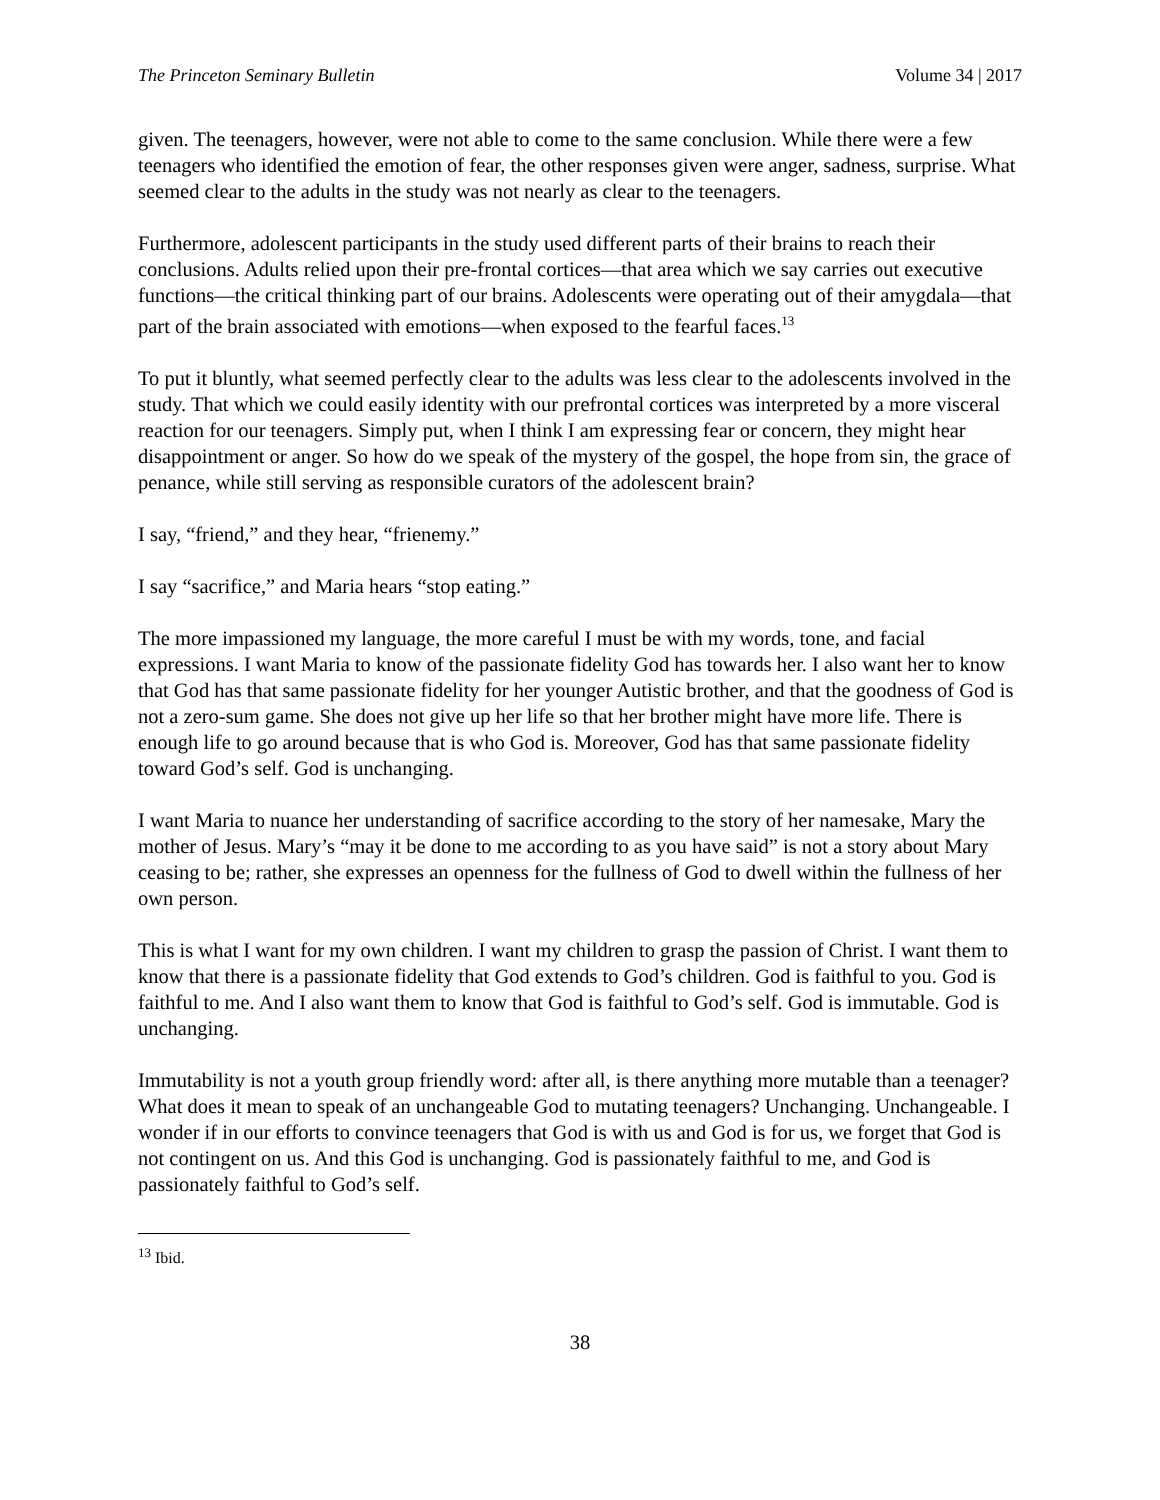The Princeton Seminary Bulletin Volume 34 | 2017
given. The teenagers, however, were not able to come to the same conclusion. While there were a few teenagers who identified the emotion of fear, the other responses given were anger, sadness, surprise. What seemed clear to the adults in the study was not nearly as clear to the teenagers.
Furthermore, adolescent participants in the study used different parts of their brains to reach their conclusions. Adults relied upon their pre-frontal cortices—that area which we say carries out executive functions—the critical thinking part of our brains. Adolescents were operating out of their amygdala—that part of the brain associated with emotions—when exposed to the fearful faces.<sup>13</sup>
To put it bluntly, what seemed perfectly clear to the adults was less clear to the adolescents involved in the study. That which we could easily identity with our prefrontal cortices was interpreted by a more visceral reaction for our teenagers. Simply put, when I think I am expressing fear or concern, they might hear disappointment or anger. So how do we speak of the mystery of the gospel, the hope from sin, the grace of penance, while still serving as responsible curators of the adolescent brain?
I say, “friend,” and they hear, “frienemy.”
I say “sacrifice,” and Maria hears “stop eating.”
The more impassioned my language, the more careful I must be with my words, tone, and facial expressions. I want Maria to know of the passionate fidelity God has towards her. I also want her to know that God has that same passionate fidelity for her younger Autistic brother, and that the goodness of God is not a zero-sum game. She does not give up her life so that her brother might have more life. There is enough life to go around because that is who God is. Moreover, God has that same passionate fidelity toward God’s self. God is unchanging.
I want Maria to nuance her understanding of sacrifice according to the story of her namesake, Mary the mother of Jesus. Mary’s “may it be done to me according to as you have said” is not a story about Mary ceasing to be; rather, she expresses an openness for the fullness of God to dwell within the fullness of her own person.
This is what I want for my own children. I want my children to grasp the passion of Christ. I want them to know that there is a passionate fidelity that God extends to God’s children. God is faithful to you. God is faithful to me. And I also want them to know that God is faithful to God’s self. God is immutable. God is unchanging.
Immutability is not a youth group friendly word: after all, is there anything more mutable than a teenager? What does it mean to speak of an unchangeable God to mutating teenagers? Unchanging. Unchangeable. I wonder if in our efforts to convince teenagers that God is with us and God is for us, we forget that God is not contingent on us. And this God is unchanging. God is passionately faithful to me, and God is passionately faithful to God’s self.
<sup>13</sup> Ibid.
38